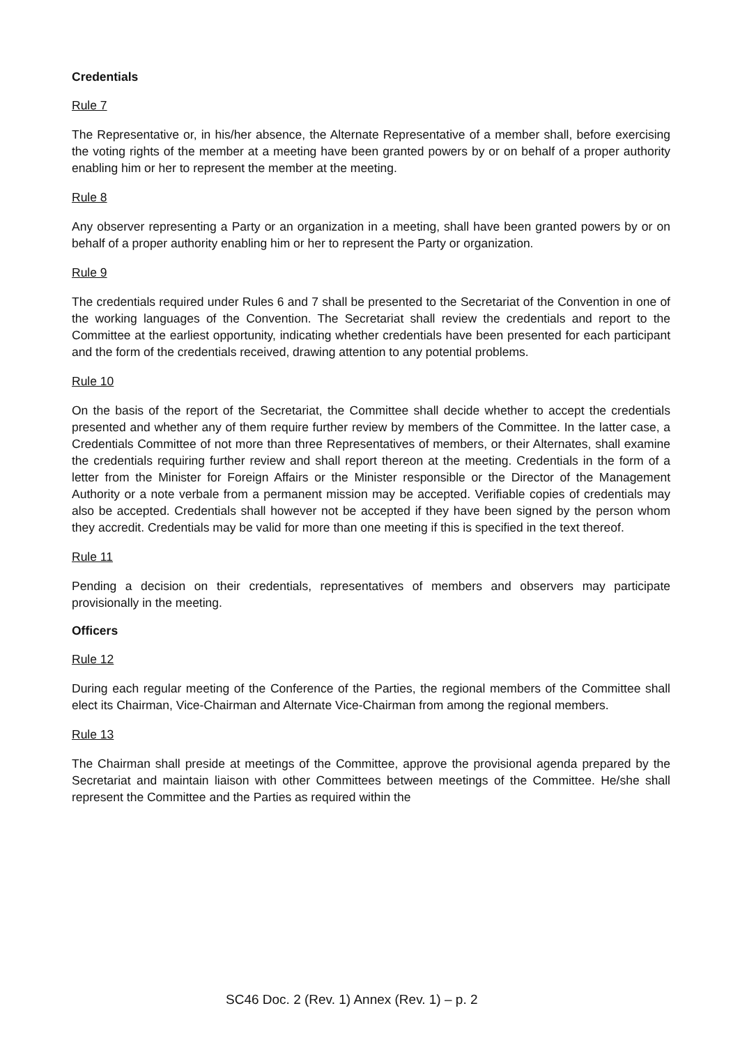Credentials
Rule 7
The Representative or, in his/her absence, the Alternate Representative of a member shall, before exercising the voting rights of the member at a meeting have been granted powers by or on behalf of a proper authority enabling him or her to represent the member at the meeting.
Rule 8
Any observer representing a Party or an organization in a meeting, shall have been granted powers by or on behalf of a proper authority enabling him or her to represent the Party or organization.
Rule 9
The credentials required under Rules 6 and 7 shall be presented to the Secretariat of the Convention in one of the working languages of the Convention. The Secretariat shall review the credentials and report to the Committee at the earliest opportunity, indicating whether credentials have been presented for each participant and the form of the credentials received, drawing attention to any potential problems.
Rule 10
On the basis of the report of the Secretariat, the Committee shall decide whether to accept the credentials presented and whether any of them require further review by members of the Committee. In the latter case, a Credentials Committee of not more than three Representatives of members, or their Alternates, shall examine the credentials requiring further review and shall report thereon at the meeting. Credentials in the form of a letter from the Minister for Foreign Affairs or the Minister responsible or the Director of the Management Authority or a note verbale from a permanent mission may be accepted. Verifiable copies of credentials may also be accepted. Credentials shall however not be accepted if they have been signed by the person whom they accredit. Credentials may be valid for more than one meeting if this is specified in the text thereof.
Rule 11
Pending a decision on their credentials, representatives of members and observers may participate provisionally in the meeting.
Officers
Rule 12
During each regular meeting of the Conference of the Parties, the regional members of the Committee shall elect its Chairman, Vice-Chairman and Alternate Vice-Chairman from among the regional members.
Rule 13
The Chairman shall preside at meetings of the Committee, approve the provisional agenda prepared by the Secretariat and maintain liaison with other Committees between meetings of the Committee. He/she shall represent the Committee and the Parties as required within the
SC46 Doc. 2 (Rev. 1) Annex (Rev. 1) – p. 2